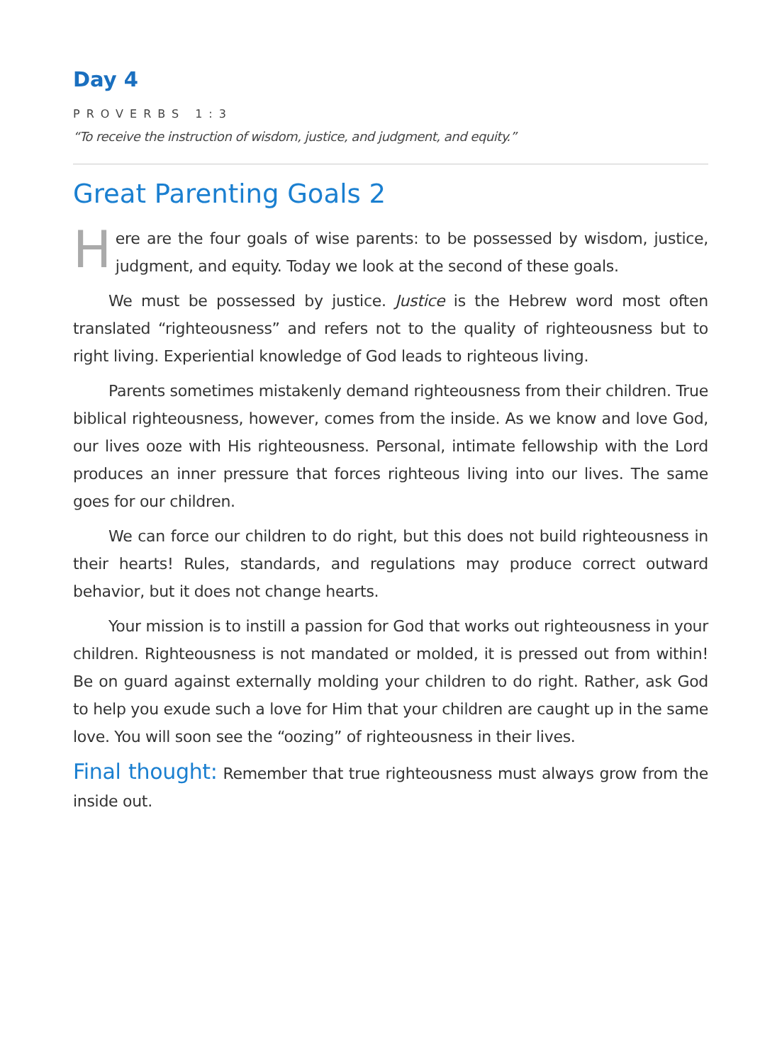Day 4
PROVERBS 1:3
“To receive the instruction of wisdom, justice, and judgment, and equity.”
Great Parenting Goals 2
Here are the four goals of wise parents: to be possessed by wisdom, justice, judgment, and equity. Today we look at the second of these goals.
We must be possessed by justice. Justice is the Hebrew word most often translated “righteousness” and refers not to the quality of righteousness but to right living. Experiential knowledge of God leads to righteous living.
Parents sometimes mistakenly demand righteousness from their children. True biblical righteousness, however, comes from the inside. As we know and love God, our lives ooze with His righteousness. Personal, intimate fellowship with the Lord produces an inner pressure that forces righteous living into our lives. The same goes for our children.
We can force our children to do right, but this does not build righteousness in their hearts! Rules, standards, and regulations may produce correct outward behavior, but it does not change hearts.
Your mission is to instill a passion for God that works out righteousness in your children. Righteousness is not mandated or molded, it is pressed out from within! Be on guard against externally molding your children to do right. Rather, ask God to help you exude such a love for Him that your children are caught up in the same love. You will soon see the “oozing” of righteousness in their lives.
Final thought: Remember that true righteousness must always grow from the inside out.